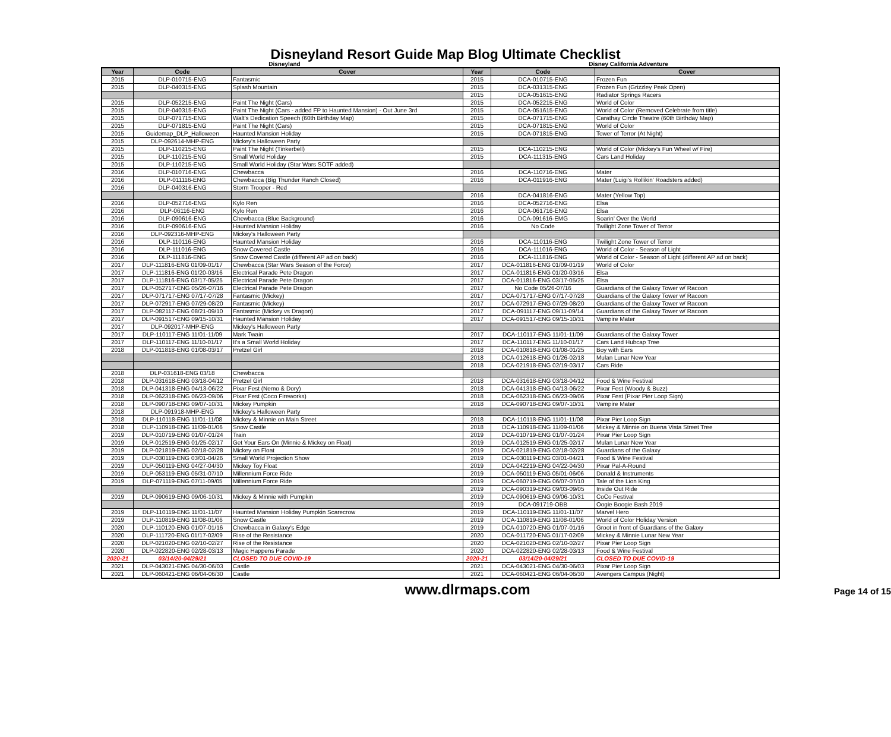Disneyland Resort Guide Map Blog Ultimate Checklist
Disneyland Disney California Adventure
| Year | Code | Cover | Year | Code | Cover |
| --- | --- | --- | --- | --- | --- |
| 2015 | DLP-010715-ENG | Fantasmic | 2015 | DCA-010715-ENG | Frozen Fun |
| 2015 | DLP-040315-ENG | Splash Mountain | 2015 | DCA-031315-ENG | Frozen Fun (Grizzley Peak Open) |
| | | | 2015 | DCA-051615-ENG | Radiator Springs Racers |
| 2015 | DLP-052215-ENG | Paint The Night (Cars) | 2015 | DCA-052215-ENG | World of Color |
| 2015 | DLP-040315-ENG | Paint The Night (Cars - added FP to Haunted Mansion) - Out June 3rd | 2015 | DCA-051615-ENG | World of Color (Removed Celebrate from title) |
| 2015 | DLP-071715-ENG | Walt's Dedication Speech (60th Birthday Map) | 2015 | DCA-071715-ENG | Carathay Circle Theatre (60th Birthday Map) |
| 2015 | DLP-071815-ENG | Paint The Night (Cars) | 2015 | DCA-071815-ENG | World of Color |
| 2015 | Guidemap_DLP_Halloween | Haunted Mansion Holiday | 2015 | DCA-071815-ENG | Tower of Terror (At Night) |
| 2015 | DLP-092614-MHP-ENG | Mickey's Halloween Party | | | |
| 2015 | DLP-110215-ENG | Paint The Night (Tinkerbell) | 2015 | DCA-110215-ENG | World of Color (Mickey's Fun Wheel w/ Fire) |
| 2015 | DLP-110215-ENG | Small World Holiday | 2015 | DCA-111315-ENG | Cars Land Holiday |
| 2015 | DLP-110215-ENG | Small World Holiday (Star Wars SOTF added) | | | |
| 2016 | DLP-010716-ENG | Chewbacca | 2016 | DCA-110716-ENG | Mater |
| 2016 | DLP-011116-ENG | Chewbacca (Big Thunder Ranch Closed) | 2016 | DCA-011916-ENG | Mater (Luigi's Rollikin' Roadsters added) |
| 2016 | DLP-040316-ENG | Storm Trooper - Red | | | |
| | | | 2016 | DCA-041816-ENG | Mater (Yellow Top) |
| 2016 | DLP-052716-ENG | Kylo Ren | 2016 | DCA-052716-ENG | Elsa |
| 2016 | DLP-06116-ENG | Kylo Ren | 2016 | DCA-061716-ENG | Elsa |
| 2016 | DLP-090616-ENG | Chewbacca (Blue Background) | 2016 | DCA-091616-EMG | Soarin' Over the World |
| 2016 | DLP-090616-ENG | Haunted Mansion Holiday | 2016 | No Code | Twilight Zone Tower of Terror |
| 2016 | DLP-092316-MHP-ENG | Mickey's Halloween Party | | | |
| 2016 | DLP-110116-ENG | Haunted Mansion Holiday | 2016 | DCA-110116-ENG | Twilight Zone Tower of Terror |
| 2016 | DLP-111016-ENG | Snow Covered Castle | 2016 | DCA-111016-ENG | World of Color - Season of Light |
| 2016 | DLP-111816-ENG | Snow Covered Castle (different AP ad on back) | 2016 | DCA-111816-ENG | World of Color - Season of Light (different AP ad on back) |
| 2017 | DLP-111816-ENG 01/09-01/17 | Chewbacca (Star Wars Season of the Force) | 2017 | DCA-011816-ENG 01/09-01/19 | World of Color |
| 2017 | DLP-111816-ENG 01/20-03/16 | Electrical Parade Pete Dragon | 2017 | DCA-011816-ENG 01/20-03/16 | Elsa |
| 2017 | DLP-111816-ENG 03/17-05/25 | Electrical Parade Pete Dragon | 2017 | DCA-011816-ENG 03/17-05/25 | Elsa |
| 2017 | DLP-052717-ENG 05/26-07/16 | Electrical Parade Pete Dragon | 2017 | No Code 05/26-07/16 | Guardians of the Galaxy Tower w/ Racoon |
| 2017 | DLP-071717-ENG 07/17-07/28 | Fantasmic (Mickey) | 2017 | DCA-071717-ENG 07/17-07/28 | Guardians of the Galaxy Tower w/ Racoon |
| 2017 | DLP-072917-ENG 07/29-08/20 | Fantasmic (Mickey) | 2017 | DCA-072917-ENG 07/29-08/20 | Guardians of the Galaxy Tower w/ Racoon |
| 2017 | DLP-082117-ENG 08/21-09/10 | Fantasmic (Mickey vs Dragon) | 2017 | DCA-091117-ENG 09/11-09/14 | Guardians of the Galaxy Tower w/ Racoon |
| 2017 | DLP-091517-ENG 09/15-10/31 | Haunted Mansion Holiday | 2017 | DCA-091517-ENG 09/15-10/31 | Vampire Mater |
| 2017 | DLP-092017-MHP-ENG | Mickey's Halloween Party | | | |
| 2017 | DLP-110117-ENG 11/01-11/09 | Mark Twain | 2017 | DCA-110117-ENG 11/01-11/09 | Guardians of the Galaxy Tower |
| 2017 | DLP-110117-ENG 11/10-01/17 | It's a Small World Holiday | 2017 | DCA-110117-ENG 11/10-01/17 | Cars Land Hubcap Tree |
| 2018 | DLP-011818-ENG 01/08-03/17 | Pretzel Girl | 2018 | DCA-010818-ENG 01/08-01/25 | Boy with Ears |
| | | | 2018 | DCA-012618-ENG 01/26-02/18 | Mulan Lunar New Year |
| | | | 2018 | DCA-021918-ENG 02/19-03/17 | Cars Ride |
| 2018 | DLP-031618-ENG 03/18 | Chewbacca | | | |
| 2018 | DLP-031618-ENG 03/18-04/12 | Pretzel Girl | 2018 | DCA-031618-ENG 03/18-04/12 | Food & Wine Festival |
| 2018 | DLP-041318-ENG 04/13-06/22 | Pixar Fest (Nemo & Dory) | 2018 | DCA-041318-ENG 04/13-06/22 | Pixar Fest (Woody & Buzz) |
| 2018 | DLP-062318-ENG 06/23-09/06 | Pixar Fest (Coco Fireworks) | 2018 | DCA-062318-ENG 06/23-09/06 | Pixar Fest (Pixar Pier Loop Sign) |
| 2018 | DLP-090718-ENG 09/07-10/31 | Mickey Pumpkin | 2018 | DCA-090718-ENG 09/07-10/31 | Vampire Mater |
| 2018 | DLP-091918-MHP-ENG | Mickey's Halloween Party | | | |
| 2018 | DLP-110118-ENG 11/01-11/08 | Mickey & Minnie on Main Street | 2018 | DCA-110118-ENG 11/01-11/08 | Pixar Pier Loop Sign |
| 2018 | DLP-110918-ENG 11/09-01/06 | Snow Castle | 2018 | DCA-110918-ENG 11/09-01/06 | Mickey & Minnie on Buena Vista Street Tree |
| 2019 | DLP-010719-ENG 01/07-01/24 | Train | 2019 | DCA-010719-ENG 01/07-01/24 | Pixar Pier Loop Sign |
| 2019 | DLP-012519-ENG 01/25-02/17 | Get Your Ears On (Minnie & Mickey on Float) | 2019 | DCA-012519-ENG 01/25-02/17 | Mulan Lunar New Year |
| 2019 | DLP-021819-ENG 02/18-02/28 | Mickey on Float | 2019 | DCA-021819-ENG 02/18-02/28 | Guardians of the Galaxy |
| 2019 | DLP-030119-ENG 03/01-04/26 | Small World Projection Show | 2019 | DCA-030119-ENG 03/01-04/21 | Food & Wine Festival |
| 2019 | DLP-050119-ENG 04/27-04/30 | Mickey Toy Float | 2019 | DCA-042219-ENG 04/22-04/30 | Pixar Pal-A-Round |
| 2019 | DLP-053119-ENG 05/31-07/10 | Millennium Force Ride | 2019 | DCA-050119-ENG 05/01-06/06 | Donald & Instruments |
| 2019 | DLP-071119-ENG 07/11-09/05 | Millennium Force Ride | 2019 | DCA-060719-ENG 06/07-07/10 | Tale of the Lion King |
| | | | 2019 | DCA-090319-ENG 09/03-09/05 | Inside Out Ride |
| 2019 | DLP-090619-ENG 09/06-10/31 | Mickey & Minnie with Pumpkin | 2019 | DCA-090619-ENG 09/06-10/31 | CoCo Festival |
| | | | 2019 | DCA-091719-OBB | Oogie Boogie Bash 2019 |
| 2019 | DLP-110119-ENG 11/01-11/07 | Haunted Mansion Holiday Pumpkin Scarecrow | 2019 | DCA-110119-ENG 11/01-11/07 | Marvel Hero |
| 2019 | DLP-110819-ENG 11/08-01/06 | Snow Castle | 2019 | DCA-110819-ENG 11/08-01/06 | World of Color Holiday Version |
| 2020 | DLP-110120-ENG 01/07-01/16 | Chewbacca in Galaxy's Edge | 2019 | DCA-010720-ENG 01/07-01/16 | Groot in front of Guardians of the Galaxy |
| 2020 | DLP-111720-ENG 01/17-02/09 | Rise of the Resistance | 2020 | DCA-011720-ENG 01/17-02/09 | Mickey & Minnie Lunar New Year |
| 2020 | DLP-021020-ENG 02/10-02/27 | Rise of the Resistance | 2020 | DCA-021020-ENG 02/10-02/27 | Pixar Pier Loop Sign |
| 2020 | DLP-022820-ENG 02/28-03/13 | Magic Happens Parade | 2020 | DCA-022820-ENG 02/28-03/13 | Food & Wine Festival |
| 2020-21 | 03/14/20-04/29/21 | CLOSED TO DUE COVID-19 | 2020-21 | 03/14/20-04/29/21 | CLOSED TO DUE COVID-19 |
| 2021 | DLP-043021-ENG 04/30-06/03 | Castle | 2021 | DCA-043021-ENG 04/30-06/03 | Pixar Pier Loop Sign |
| 2021 | DLP-060421-ENG 06/04-06/30 | Castle | 2021 | DCA-060421-ENG 06/04-06/30 | Avengers Campus (Night) |
www.dlrmaps.com
Page 14 of 15